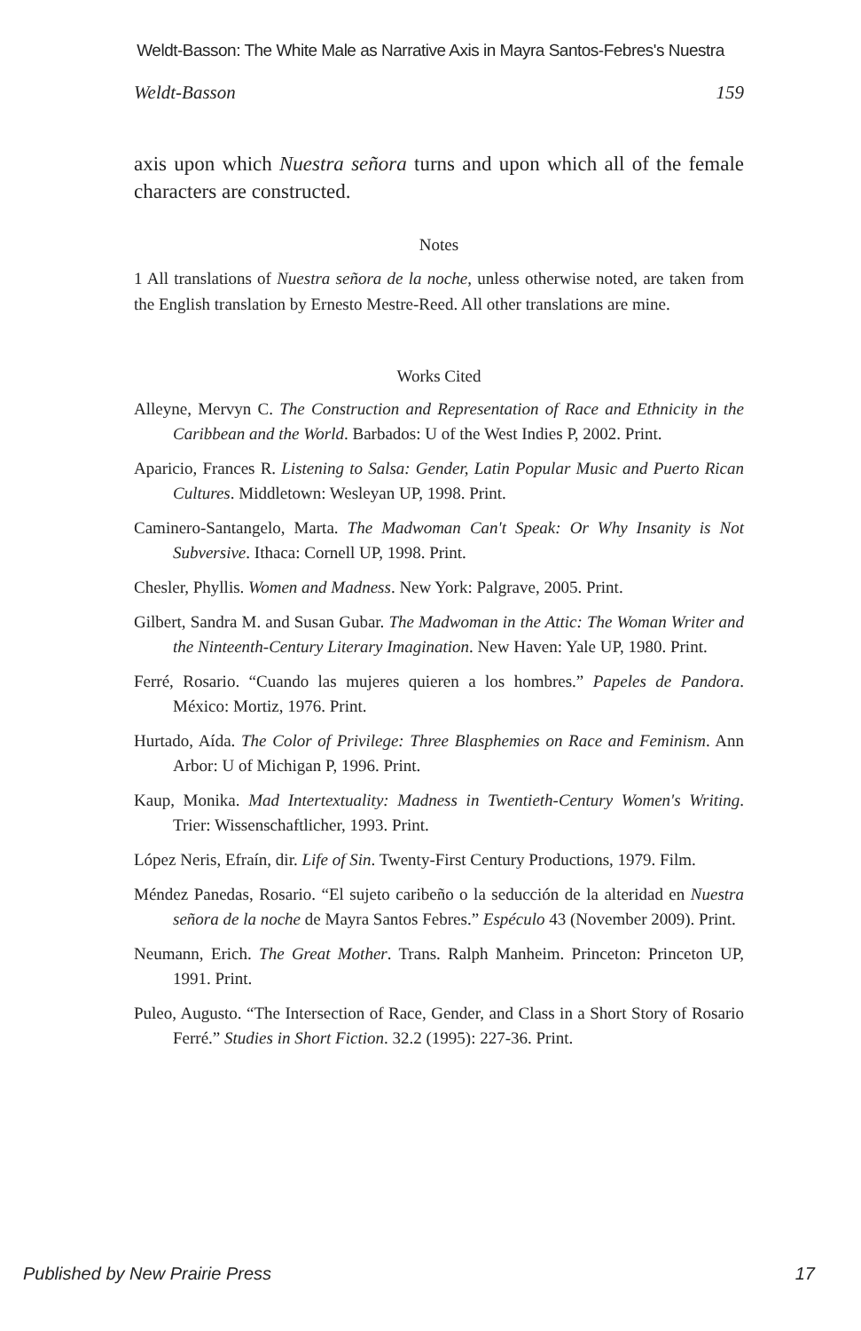Weldt-Basson: The White Male as Narrative Axis in Mayra Santos-Febres's Nuestra
Weldt-Basson 159
axis upon which Nuestra señora turns and upon which all of the female characters are constructed.
Notes
1 All translations of Nuestra señora de la noche, unless otherwise noted, are taken from the English translation by Ernesto Mestre-Reed. All other translations are mine.
Works Cited
Alleyne, Mervyn C. The Construction and Representation of Race and Ethnicity in the Caribbean and the World. Barbados: U of the West Indies P, 2002. Print.
Aparicio, Frances R. Listening to Salsa: Gender, Latin Popular Music and Puerto Rican Cultures. Middletown: Wesleyan UP, 1998. Print.
Caminero-Santangelo, Marta. The Madwoman Can't Speak: Or Why Insanity is Not Subversive. Ithaca: Cornell UP, 1998. Print.
Chesler, Phyllis. Women and Madness. New York: Palgrave, 2005. Print.
Gilbert, Sandra M. and Susan Gubar. The Madwoman in the Attic: The Woman Writer and the Ninteenth-Century Literary Imagination. New Haven: Yale UP, 1980. Print.
Ferré, Rosario. “Cuando las mujeres quieren a los hombres.” Papeles de Pandora. México: Mortiz, 1976. Print.
Hurtado, Aída. The Color of Privilege: Three Blasphemies on Race and Feminism. Ann Arbor: U of Michigan P, 1996. Print.
Kaup, Monika. Mad Intertextuality: Madness in Twentieth-Century Women's Writing. Trier: Wissenschaftlicher, 1993. Print.
López Neris, Efraín, dir. Life of Sin. Twenty-First Century Productions, 1979. Film.
Méndez Panedas, Rosario. “El sujeto caribeño o la seducción de la alteridad en Nuestra señora de la noche de Mayra Santos Febres.” Espéculo 43 (November 2009). Print.
Neumann, Erich. The Great Mother. Trans. Ralph Manheim. Princeton: Princeton UP, 1991. Print.
Puleo, Augusto. “The Intersection of Race, Gender, and Class in a Short Story of Rosario Ferré.” Studies in Short Fiction. 32.2 (1995): 227-36. Print.
Published by New Prairie Press 17